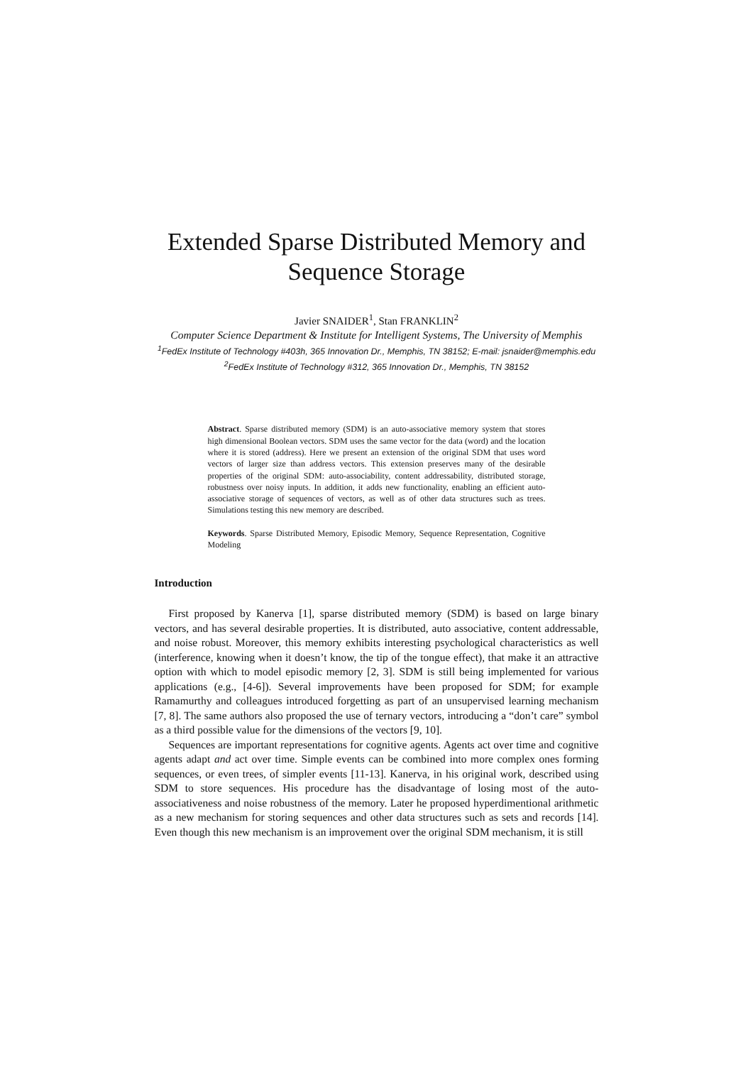Extended Sparse Distributed Memory and Sequence Storage
Javier SNAIDER<sup>1</sup>, Stan FRANKLIN<sup>2</sup>
Computer Science Department & Institute for Intelligent Systems, The University of Memphis
<sup>1</sup> FedEx Institute of Technology #403h, 365 Innovation Dr., Memphis, TN 38152; E-mail: jsnaider@memphis.edu
<sup>2</sup> FedEx Institute of Technology #312, 365 Innovation Dr., Memphis, TN 38152
Abstract. Sparse distributed memory (SDM) is an auto-associative memory system that stores high dimensional Boolean vectors. SDM uses the same vector for the data (word) and the location where it is stored (address). Here we present an extension of the original SDM that uses word vectors of larger size than address vectors. This extension preserves many of the desirable properties of the original SDM: auto-associability, content addressability, distributed storage, robustness over noisy inputs. In addition, it adds new functionality, enabling an efficient auto-associative storage of sequences of vectors, as well as of other data structures such as trees. Simulations testing this new memory are described.
Keywords. Sparse Distributed Memory, Episodic Memory, Sequence Representation, Cognitive Modeling
Introduction
First proposed by Kanerva [1], sparse distributed memory (SDM) is based on large binary vectors, and has several desirable properties. It is distributed, auto associative, content addressable, and noise robust. Moreover, this memory exhibits interesting psychological characteristics as well (interference, knowing when it doesn’t know, the tip of the tongue effect), that make it an attractive option with which to model episodic memory [2, 3]. SDM is still being implemented for various applications (e.g., [4-6]). Several improvements have been proposed for SDM; for example Ramamurthy and colleagues introduced forgetting as part of an unsupervised learning mechanism [7, 8]. The same authors also proposed the use of ternary vectors, introducing a “don’t care” symbol as a third possible value for the dimensions of the vectors [9, 10].
Sequences are important representations for cognitive agents. Agents act over time and cognitive agents adapt and act over time. Simple events can be combined into more complex ones forming sequences, or even trees, of simpler events [11-13]. Kanerva, in his original work, described using SDM to store sequences. His procedure has the disadvantage of losing most of the auto-associativeness and noise robustness of the memory. Later he proposed hyperdimentional arithmetic as a new mechanism for storing sequences and other data structures such as sets and records [14]. Even though this new mechanism is an improvement over the original SDM mechanism, it is still